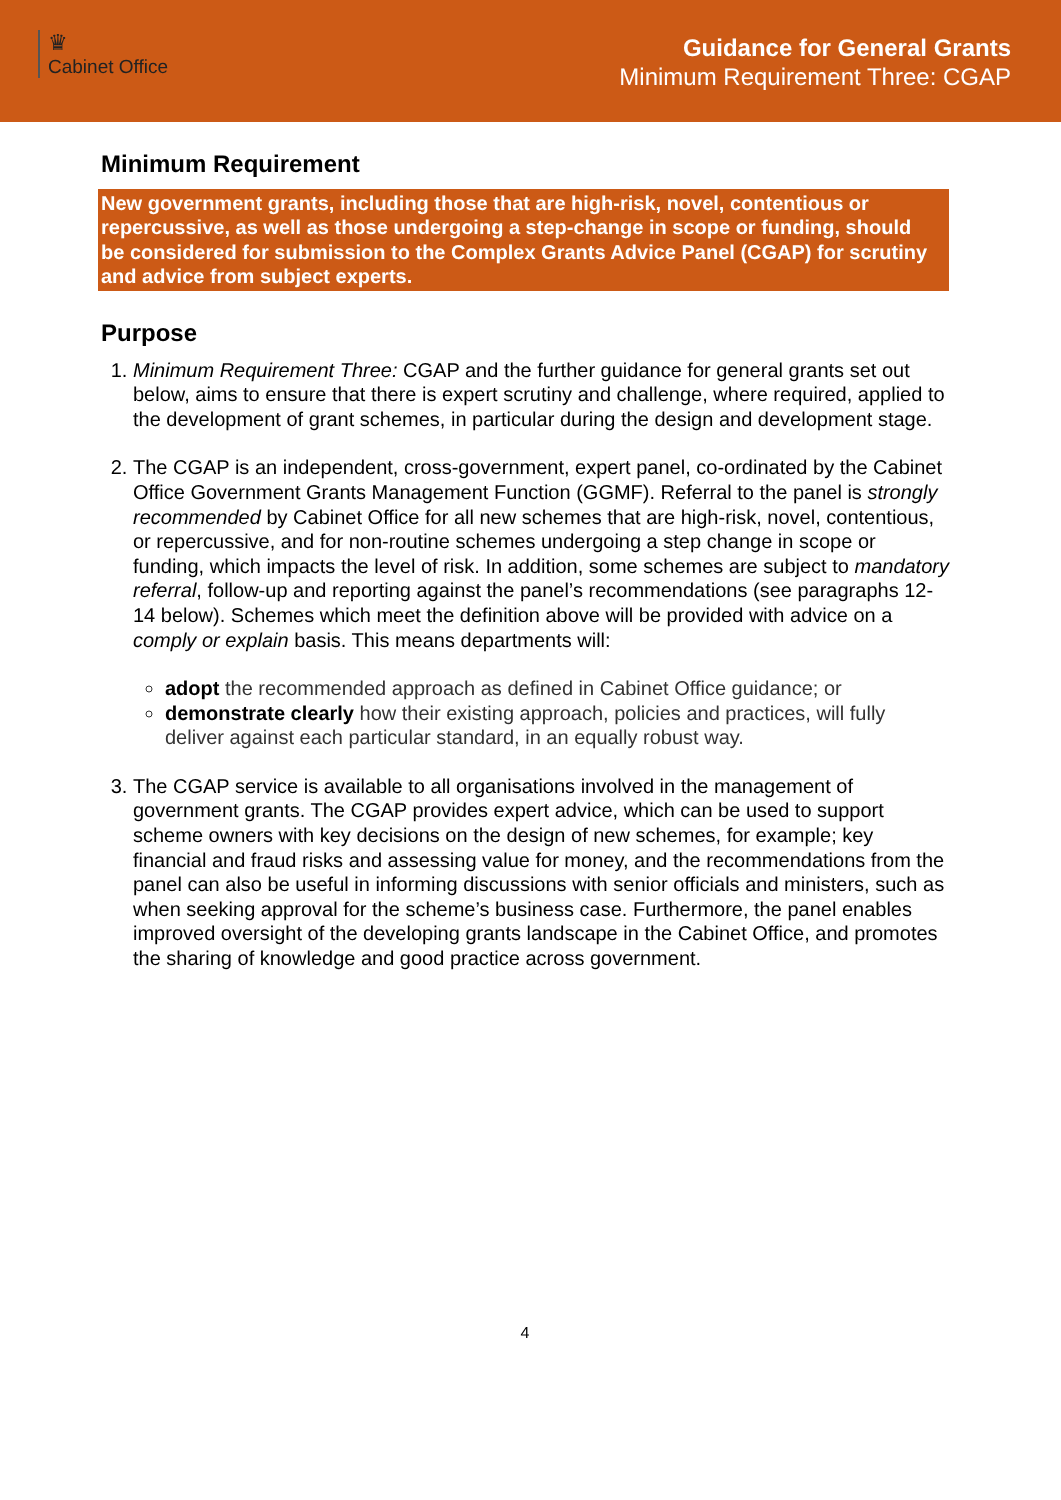♛
Cabinet Office
Guidance for General Grants
Minimum Requirement Three: CGAP
Minimum Requirement
New government grants, including those that are high-risk, novel, contentious or repercussive, as well as those undergoing a step-change in scope or funding, should be considered for submission to the Complex Grants Advice Panel (CGAP) for scrutiny and advice from subject experts.
Purpose
1. Minimum Requirement Three: CGAP and the further guidance for general grants set out below, aims to ensure that there is expert scrutiny and challenge, where required, applied to the development of grant schemes, in particular during the design and development stage.
2. The CGAP is an independent, cross-government, expert panel, co-ordinated by the Cabinet Office Government Grants Management Function (GGMF). Referral to the panel is strongly recommended by Cabinet Office for all new schemes that are high-risk, novel, contentious, or repercussive, and for non-routine schemes undergoing a step change in scope or funding, which impacts the level of risk. In addition, some schemes are subject to mandatory referral, follow-up and reporting against the panel’s recommendations (see paragraphs 12-14 below). Schemes which meet the definition above will be provided with advice on a comply or explain basis. This means departments will:
adopt the recommended approach as defined in Cabinet Office guidance; or
demonstrate clearly how their existing approach, policies and practices, will fully deliver against each particular standard, in an equally robust way.
3. The CGAP service is available to all organisations involved in the management of government grants. The CGAP provides expert advice, which can be used to support scheme owners with key decisions on the design of new schemes, for example; key financial and fraud risks and assessing value for money, and the recommendations from the panel can also be useful in informing discussions with senior officials and ministers, such as when seeking approval for the scheme’s business case. Furthermore, the panel enables improved oversight of the developing grants landscape in the Cabinet Office, and promotes the sharing of knowledge and good practice across government.
4